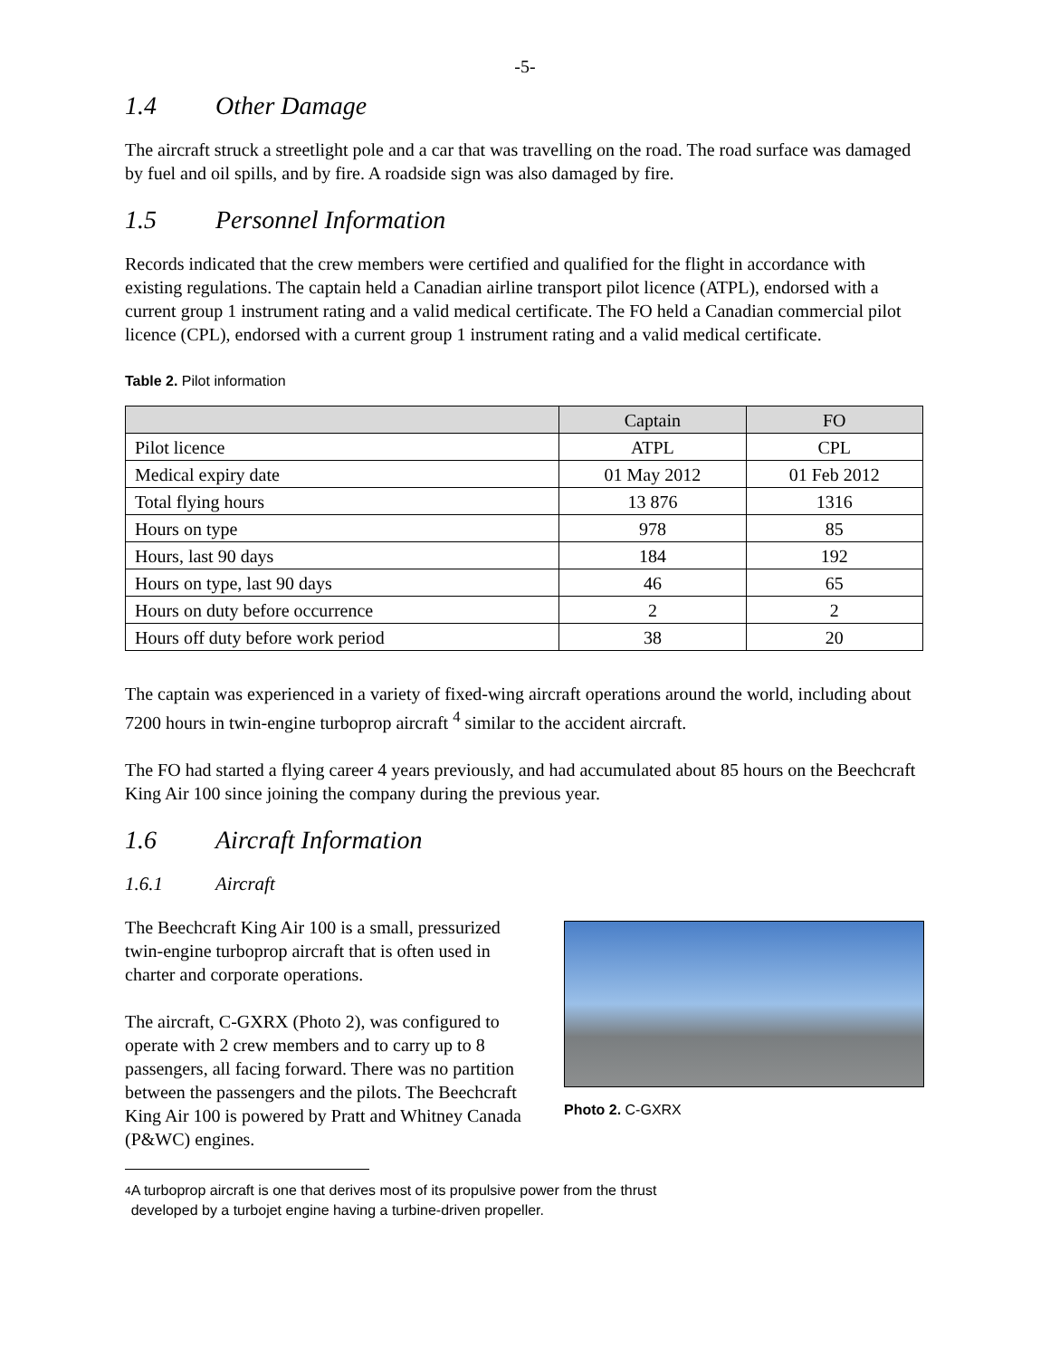-5-
1.4 Other Damage
The aircraft struck a streetlight pole and a car that was travelling on the road. The road surface was damaged by fuel and oil spills, and by fire. A roadside sign was also damaged by fire.
1.5 Personnel Information
Records indicated that the crew members were certified and qualified for the flight in accordance with existing regulations. The captain held a Canadian airline transport pilot licence (ATPL), endorsed with a current group 1 instrument rating and a valid medical certificate. The FO held a Canadian commercial pilot licence (CPL), endorsed with a current group 1 instrument rating and a valid medical certificate.
Table 2. Pilot information
| | Captain | FO |
| --- | --- | --- |
| Pilot licence | ATPL | CPL |
| Medical expiry date | 01 May 2012 | 01 Feb 2012 |
| Total flying hours | 13 876 | 1316 |
| Hours on type | 978 | 85 |
| Hours, last 90 days | 184 | 192 |
| Hours on type, last 90 days | 46 | 65 |
| Hours on duty before occurrence | 2 | 2 |
| Hours off duty before work period | 38 | 20 |
The captain was experienced in a variety of fixed-wing aircraft operations around the world, including about 7200 hours in twin-engine turboprop aircraft <sup>4</sup> similar to the accident aircraft.
The FO had started a flying career 4 years previously, and had accumulated about 85 hours on the Beechcraft King Air 100 since joining the company during the previous year.
1.6 Aircraft Information
1.6.1 Aircraft
The Beechcraft King Air 100 is a small, pressurized twin-engine turboprop aircraft that is often used in charter and corporate operations.
The aircraft, C-GXRX (Photo 2), was configured to operate with 2 crew members and to carry up to 8 passengers, all facing forward. There was no partition between the passengers and the pilots. The Beechcraft King Air 100 is powered by Pratt and Whitney Canada (P&WC) engines.
Photo 2. C-GXRX
4 A turboprop aircraft is one that derives most of its propulsive power from the thrust
developed by a turbojet engine having a turbine-driven propeller.